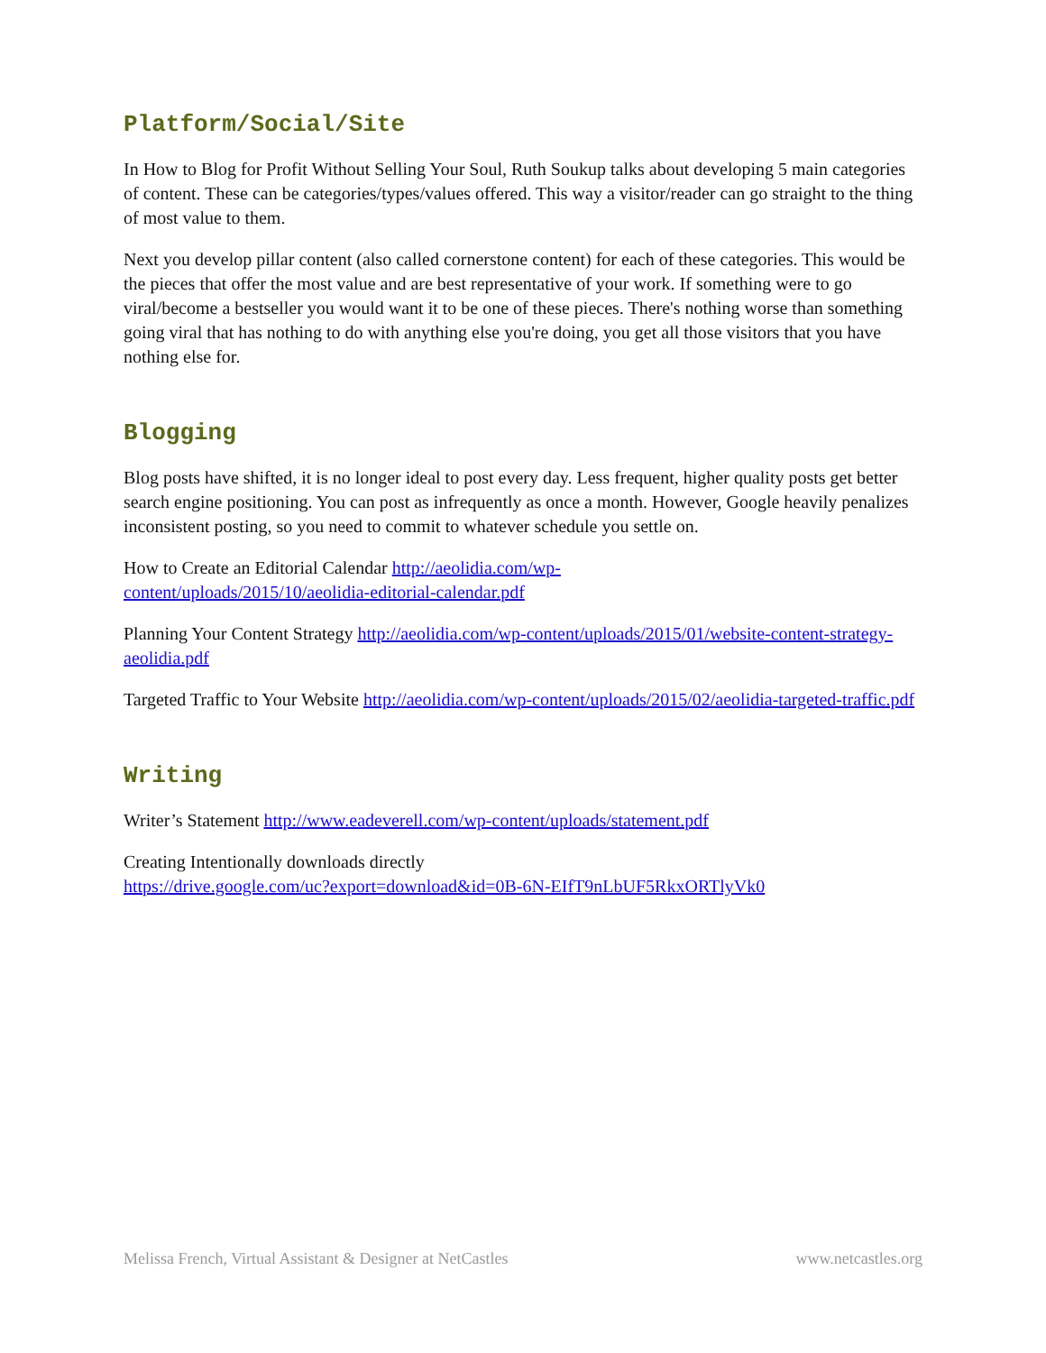Platform/Social/Site
In How to Blog for Profit Without Selling Your Soul, Ruth Soukup talks about developing 5 main categories of content. These can be categories/types/values offered. This way a visitor/reader can go straight to the thing of most value to them.
Next you develop pillar content (also called cornerstone content) for each of these categories. This would be the pieces that offer the most value and are best representative of your work. If something were to go viral/become a bestseller you would want it to be one of these pieces. There's nothing worse than something going viral that has nothing to do with anything else you're doing, you get all those visitors that you have nothing else for.
Blogging
Blog posts have shifted, it is no longer ideal to post every day. Less frequent, higher quality posts get better search engine positioning. You can post as infrequently as once a month. However, Google heavily penalizes inconsistent posting, so you need to commit to whatever schedule you settle on.
How to Create an Editorial Calendar http://aeolidia.com/wp-
content/uploads/2015/10/aeolidia-editorial-calendar.pdf
Planning Your Content Strategy http://aeolidia.com/wp-content/uploads/2015/01/website-content-strategy-aeolidia.pdf
Targeted Traffic to Your Website http://aeolidia.com/wp-content/uploads/2015/02/aeolidia-targeted-traffic.pdf
Writing
Writer’s Statement http://www.eadeverell.com/wp-content/uploads/statement.pdf
Creating Intentionally downloads directly
https://drive.google.com/uc?export=download&id=0B-6N-EIfT9nLbUF5RkxORTlyVk0
Melissa French, Virtual Assistant & Designer at NetCastles www.netcastles.org